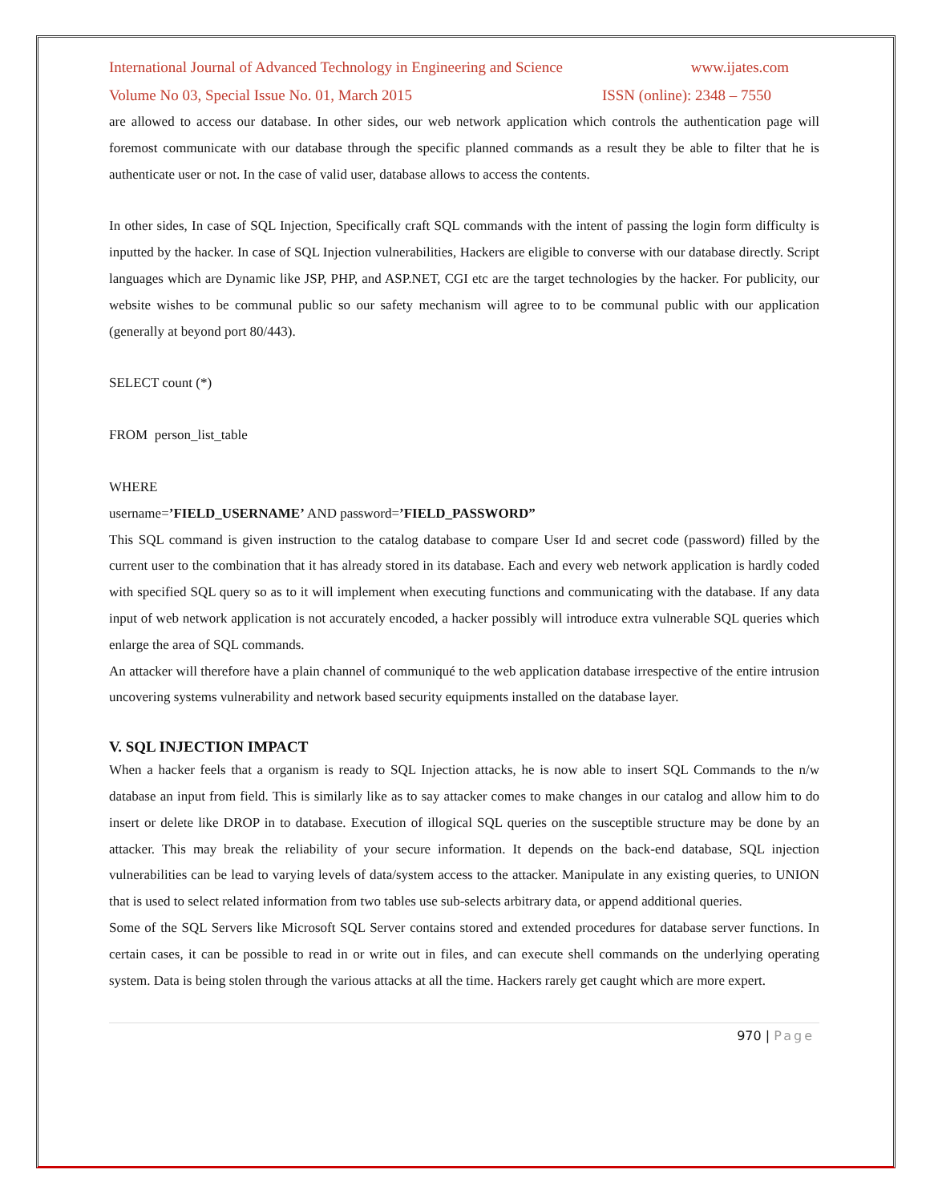International Journal of Advanced Technology in Engineering and Science www.ijates.com
Volume No 03, Special Issue No. 01, March 2015 ISSN (online): 2348 – 7550
are allowed to access our database. In other sides, our web network application which controls the authentication page will foremost communicate with our database through the specific planned commands as a result they be able to filter that he is authenticate user or not. In the case of valid user, database allows to access the contents.
In other sides, In case of SQL Injection, Specifically craft SQL commands with the intent of passing the login form difficulty is inputted by the hacker. In case of SQL Injection vulnerabilities, Hackers are eligible to converse with our database directly. Script languages which are Dynamic like JSP, PHP, and ASP.NET, CGI etc are the target technologies by the hacker. For publicity, our website wishes to be communal public so our safety mechanism will agree to to be communal public with our application (generally at beyond port 80/443).
SELECT count (*)
FROM person_list_table
WHERE
username=’FIELD_USERNAME’ AND password=’FIELD_PASSWORD”
This SQL command is given instruction to the catalog database to compare User Id and secret code (password) filled by the current user to the combination that it has already stored in its database. Each and every web network application is hardly coded with specified SQL query so as to it will implement when executing functions and communicating with the database. If any data input of web network application is not accurately encoded, a hacker possibly will introduce extra vulnerable SQL queries which enlarge the area of SQL commands.
An attacker will therefore have a plain channel of communiqué to the web application database irrespective of the entire intrusion uncovering systems vulnerability and network based security equipments installed on the database layer.
V. SQL INJECTION IMPACT
When a hacker feels that a organism is ready to SQL Injection attacks, he is now able to insert SQL Commands to the n/w database an input from field. This is similarly like as to say attacker comes to make changes in our catalog and allow him to do insert or delete like DROP in to database. Execution of illogical SQL queries on the susceptible structure may be done by an attacker. This may break the reliability of your secure information. It depends on the back-end database, SQL injection vulnerabilities can be lead to varying levels of data/system access to the attacker. Manipulate in any existing queries, to UNION that is used to select related information from two tables use sub-selects arbitrary data, or append additional queries.
Some of the SQL Servers like Microsoft SQL Server contains stored and extended procedures for database server functions. In certain cases, it can be possible to read in or write out in files, and can execute shell commands on the underlying operating system. Data is being stolen through the various attacks at all the time. Hackers rarely get caught which are more expert.
970 | Page